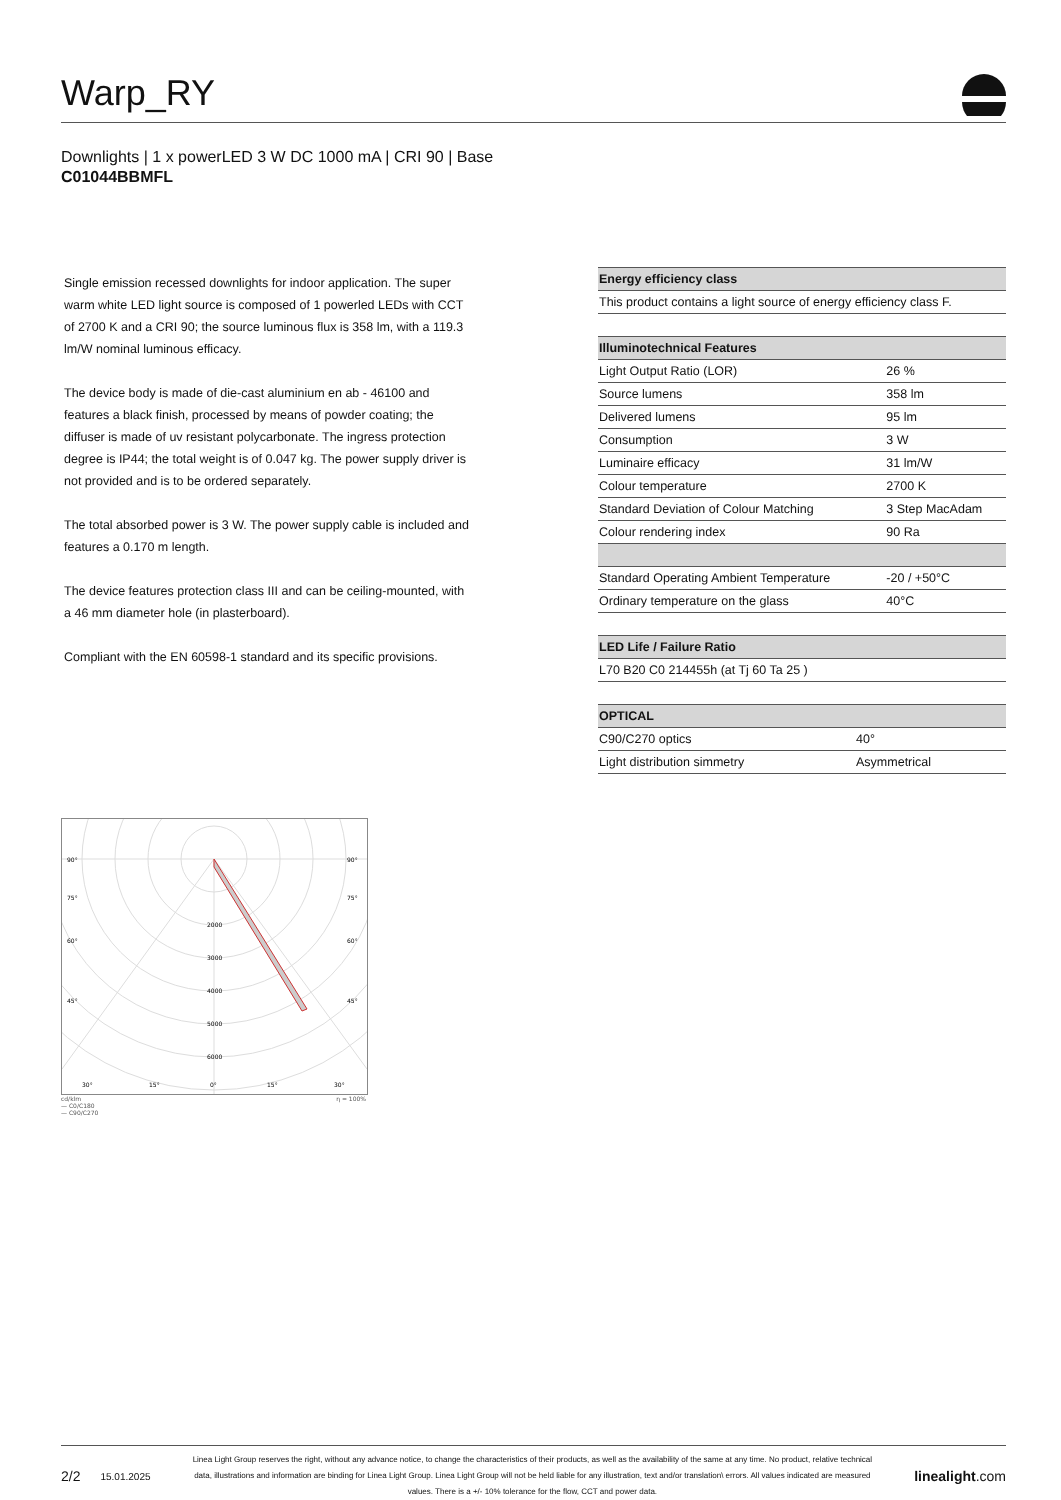Warp_RY
Downlights | 1 x powerLED 3 W DC 1000 mA | CRI 90 | Base
C01044BBMFL
Single emission recessed downlights for indoor application. The super warm white LED light source is composed of 1 powerled LEDs with CCT of 2700 K and a CRI 90; the source luminous flux is 358 lm, with a 119.3 lm/W nominal luminous efficacy.
The device body is made of die-cast aluminium en ab - 46100 and features a black finish, processed by means of powder coating; the diffuser is made of uv resistant polycarbonate. The ingress protection degree is IP44; the total weight is of 0.047 kg. The power supply driver is not provided and is to be ordered separately.
The total absorbed power is 3 W. The power supply cable is included and features a 0.170 m length.
The device features protection class III and can be ceiling-mounted, with a 46 mm diameter hole (in plasterboard).
Compliant with the EN 60598-1 standard and its specific provisions.
| Energy efficiency class |
| --- |
| This product contains a light source of energy efficiency class F. |
| Illuminotechnical Features | |
| --- | --- |
| Light Output Ratio (LOR) | 26 % |
| Source lumens | 358 lm |
| Delivered lumens | 95 lm |
| Consumption | 3 W |
| Luminaire efficacy | 31 lm/W |
| Colour temperature | 2700 K |
| Standard Deviation of Colour Matching | 3 Step MacAdam |
| Colour rendering index | 90 Ra |
| Standard Operating Ambient Temperature | -20 / +50°C |
| Ordinary temperature on the glass | 40°C |
| LED Life / Failure Ratio |
| --- |
| L70 B20 C0 214455h (at Tj 60 Ta 25 ) |
| OPTICAL | |
| --- | --- |
| C90/C270 optics | 40° |
| Light distribution simmetry | Asymmetrical |
90°
90°
75°
75°
60°
60°
45°
45°
2000
3000
4000
5000
6000
30°
15°
0°
15°
30°
cd/klm η = 100%
— C0/C180
— C90/C270
2/2 15.01.2025
Linea Light Group reserves the right, without any advance notice, to change the characteristics of their products, as well as the availability of the same at any time. No product, relative technical data, illustrations and information are binding for Linea Light Group. Linea Light Group will not be held liable for any illustration, text and/or translation\ errors. All values indicated are measured values. There is a +/- 10% tolerance for the flow, CCT and power data.
linealight.com